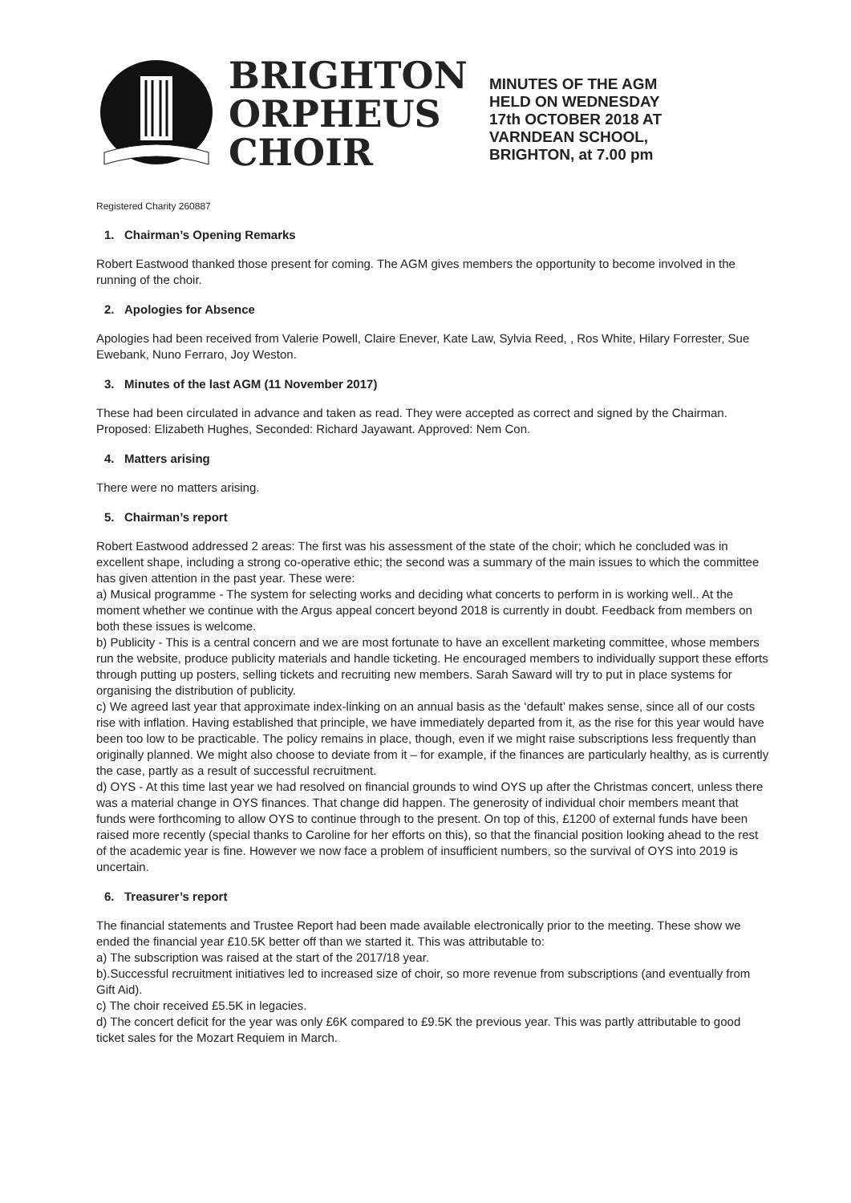BRIGHTON ORPHEUS CHOIR
MINUTES OF THE AGM
HELD ON WEDNESDAY
17th OCTOBER 2018 AT
VARNDEAN SCHOOL,
BRIGHTON, at 7.00 pm
Registered Charity 260887
1. Chairman’s Opening Remarks
Robert Eastwood thanked those present for coming. The AGM gives members the opportunity to become involved in the running of the choir.
2. Apologies for Absence
Apologies had been received from Valerie Powell, Claire Enever, Kate Law, Sylvia Reed, , Ros White, Hilary Forrester, Sue Ewebank, Nuno Ferraro, Joy Weston.
3. Minutes of the last AGM (11 November 2017)
These had been circulated in advance and taken as read. They were accepted as correct and signed by the Chairman. Proposed: Elizabeth Hughes, Seconded: Richard Jayawant. Approved: Nem Con.
4. Matters arising
There were no matters arising.
5. Chairman’s report
Robert Eastwood addressed 2 areas: The first was his assessment of the state of the choir; which he concluded was in excellent shape, including a strong co-operative ethic; the second was a summary of the main issues to which the committee has given attention in the past year. These were:
a) Musical programme - The system for selecting works and deciding what concerts to perform in is working well.. At the moment whether we continue with the Argus appeal concert beyond 2018 is currently in doubt. Feedback from members on both these issues is welcome.
b) Publicity - This is a central concern and we are most fortunate to have an excellent marketing committee, whose members run the website, produce publicity materials and handle ticketing. He encouraged members to individually support these efforts through putting up posters, selling tickets and recruiting new members. Sarah Saward will try to put in place systems for organising the distribution of publicity.
c) We agreed last year that approximate index-linking on an annual basis as the ‘default’ makes sense, since all of our costs rise with inflation. Having established that principle, we have immediately departed from it, as the rise for this year would have been too low to be practicable. The policy remains in place, though, even if we might raise subscriptions less frequently than originally planned. We might also choose to deviate from it – for example, if the finances are particularly healthy, as is currently the case, partly as a result of successful recruitment.
d) OYS - At this time last year we had resolved on financial grounds to wind OYS up after the Christmas concert, unless there was a material change in OYS finances. That change did happen. The generosity of individual choir members meant that funds were forthcoming to allow OYS to continue through to the present. On top of this, £1200 of external funds have been raised more recently (special thanks to Caroline for her efforts on this), so that the financial position looking ahead to the rest of the academic year is fine. However we now face a problem of insufficient numbers, so the survival of OYS into 2019 is uncertain.
6. Treasurer’s report
The financial statements and Trustee Report had been made available electronically prior to the meeting. These show we ended the financial year £10.5K better off than we started it. This was attributable to:
a) The subscription was raised at the start of the 2017/18 year.
b).Successful recruitment initiatives led to increased size of choir, so more revenue from subscriptions (and eventually from Gift Aid).
c) The choir received £5.5K in legacies.
d) The concert deficit for the year was only £6K compared to £9.5K the previous year. This was partly attributable to good ticket sales for the Mozart Requiem in March.